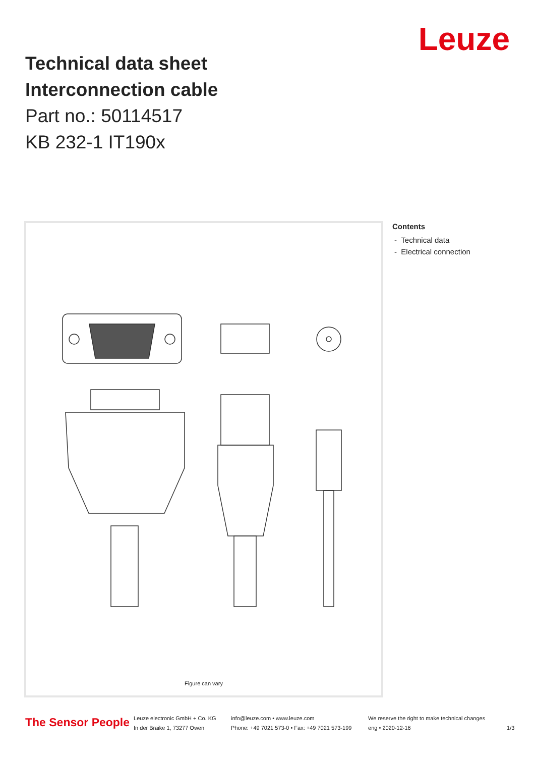Leuze
Technical data sheet
Interconnection cable
Part no.: 50114517
KB 232-1 IT190x
Figure can vary
Contents
- Technical data
- Electrical connection
The Sensor People
Leuze electronic GmbH + Co. KG
In der Braike 1, 73277 Owen
info@leuze.com • www.leuze.com
Phone: +49 7021 573-0 • Fax: +49 7021 573-199
We reserve the right to make technical changes
eng • 2020-12-16
1/3